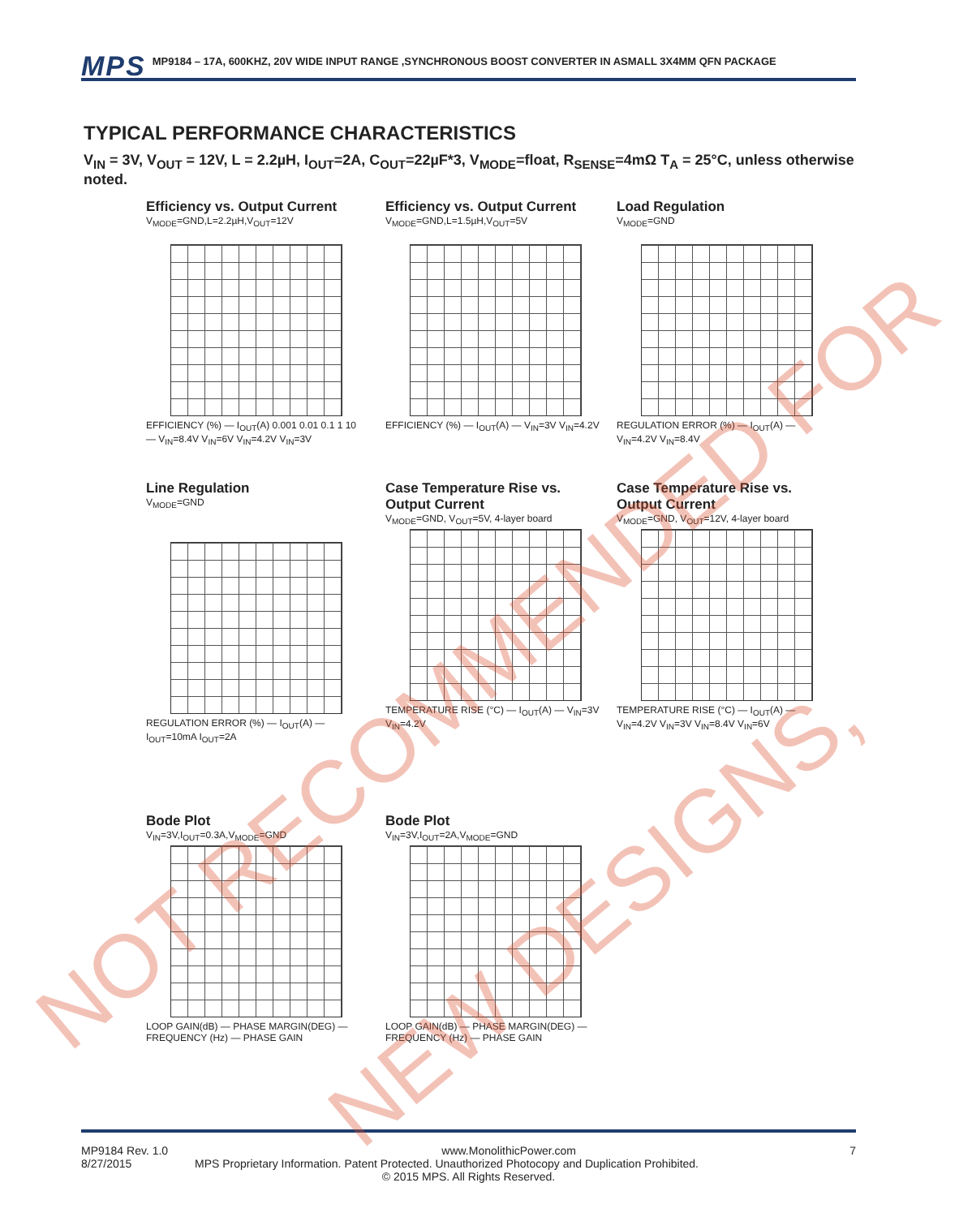MPS MP9184 – 17A, 600KHZ, 20V WIDE INPUT RANGE ,SYNCHRONOUS BOOST CONVERTER IN ASMALL 3X4MM QFN PACKAGE
TYPICAL PERFORMANCE CHARACTERISTICS
V<sub>IN</sub> = 3V, V<sub>OUT</sub> = 12V, L = 2.2µH, I<sub>OUT</sub>=2A, C<sub>OUT</sub>=22µF*3, V<sub>MODE</sub>=float, R<sub>SENSE</sub>=4mΩ T<sub>A</sub> = 25°C, unless otherwise noted.
Efficiency vs. Output Current
V<sub>MODE</sub>=GND,L=2.2µH,V<sub>OUT</sub>=12V
EFFICIENCY (%) — I<sub>OUT</sub>(A) 0.001 0.01 0.1 1 10 — V<sub>IN</sub>=8.4V V<sub>IN</sub>=6V V<sub>IN</sub>=4.2V V<sub>IN</sub>=3V
Efficiency vs. Output Current
V<sub>MODE</sub>=GND,L=1.5µH,V<sub>OUT</sub>=5V
EFFICIENCY (%) — I<sub>OUT</sub>(A) — V<sub>IN</sub>=3V V<sub>IN</sub>=4.2V
Load Regulation
V<sub>MODE</sub>=GND
REGULATION ERROR (%) — I<sub>OUT</sub>(A) — V<sub>IN</sub>=4.2V V<sub>IN</sub>=8.4V
Line Regulation
V<sub>MODE</sub>=GND
REGULATION ERROR (%) — I<sub>OUT</sub>(A) — I<sub>OUT</sub>=10mA I<sub>OUT</sub>=2A
Case Temperature Rise vs. Output Current
V<sub>MODE</sub>=GND, V<sub>OUT</sub>=5V, 4-layer board
TEMPERATURE RISE (°C) — I<sub>OUT</sub>(A) — V<sub>IN</sub>=3V V<sub>IN</sub>=4.2V
Case Temperature Rise vs. Output Current
V<sub>MODE</sub>=GND, V<sub>OUT</sub>=12V, 4-layer board
TEMPERATURE RISE (°C) — I<sub>OUT</sub>(A) — V<sub>IN</sub>=4.2V V<sub>IN</sub>=3V V<sub>IN</sub>=8.4V V<sub>IN</sub>=6V
Bode Plot
V<sub>IN</sub>=3V,I<sub>OUT</sub>=0.3A,V<sub>MODE</sub>=GND
LOOP GAIN(dB) — PHASE MARGIN(DEG) — FREQUENCY (Hz) — PHASE GAIN
Bode Plot
V<sub>IN</sub>=3V,I<sub>OUT</sub>=2A,V<sub>MODE</sub>=GND
LOOP GAIN(dB) — PHASE MARGIN(DEG) — FREQUENCY (Hz) — PHASE GAIN
MP9184 Rev. 1.0 www.MonolithicPower.com 7
8/27/2015 MPS Proprietary Information. Patent Protected. Unauthorized Photocopy and Duplication Prohibited.
© 2015 MPS. All Rights Reserved.
NOT RECOMMENDED FOR
NEW DESIGNS,